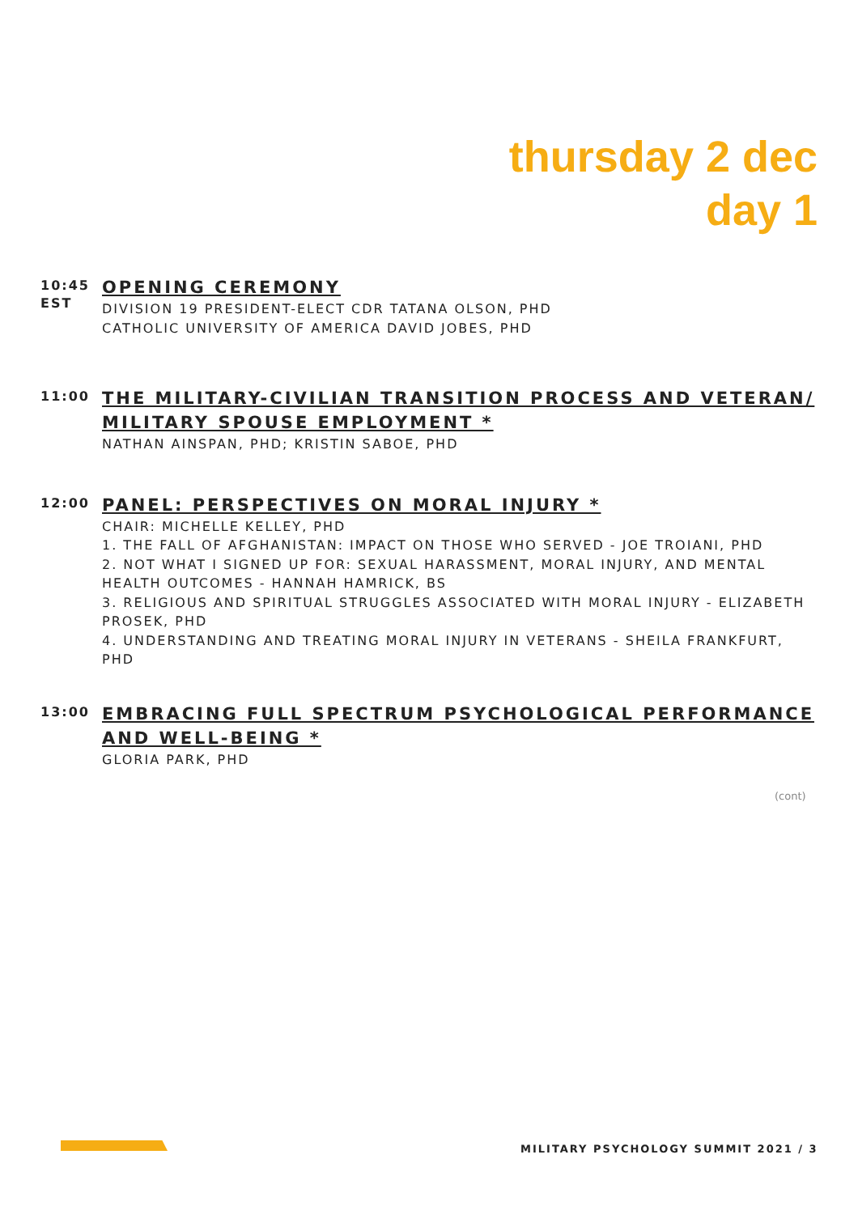thursday 2 dec
day 1
10:45
EST
OPENING CEREMONY
DIVISION 19 PRESIDENT-ELECT CDR TATANA OLSON, PHD
CATHOLIC UNIVERSITY OF AMERICA DAVID JOBES, PHD
11:00
THE MILITARY-CIVILIAN TRANSITION PROCESS AND VETERAN/ MILITARY SPOUSE EMPLOYMENT *
NATHAN AINSPAN, PHD; KRISTIN SABOE, PHD
12:00
PANEL: PERSPECTIVES ON MORAL INJURY *
CHAIR: MICHELLE KELLEY, PHD
1. THE FALL OF AFGHANISTAN: IMPACT ON THOSE WHO SERVED - JOE TROIANI, PHD
2. NOT WHAT I SIGNED UP FOR: SEXUAL HARASSMENT, MORAL INJURY, AND MENTAL HEALTH OUTCOMES - HANNAH HAMRICK, BS
3. RELIGIOUS AND SPIRITUAL STRUGGLES ASSOCIATED WITH MORAL INJURY - ELIZABETH PROSEK, PHD
4. UNDERSTANDING AND TREATING MORAL INJURY IN VETERANS - SHEILA FRANKFURT, PHD
13:00
EMBRACING FULL SPECTRUM PSYCHOLOGICAL PERFORMANCE AND WELL-BEING *
GLORIA PARK, PHD
(cont)
MILITARY PSYCHOLOGY SUMMIT 2021 / 3